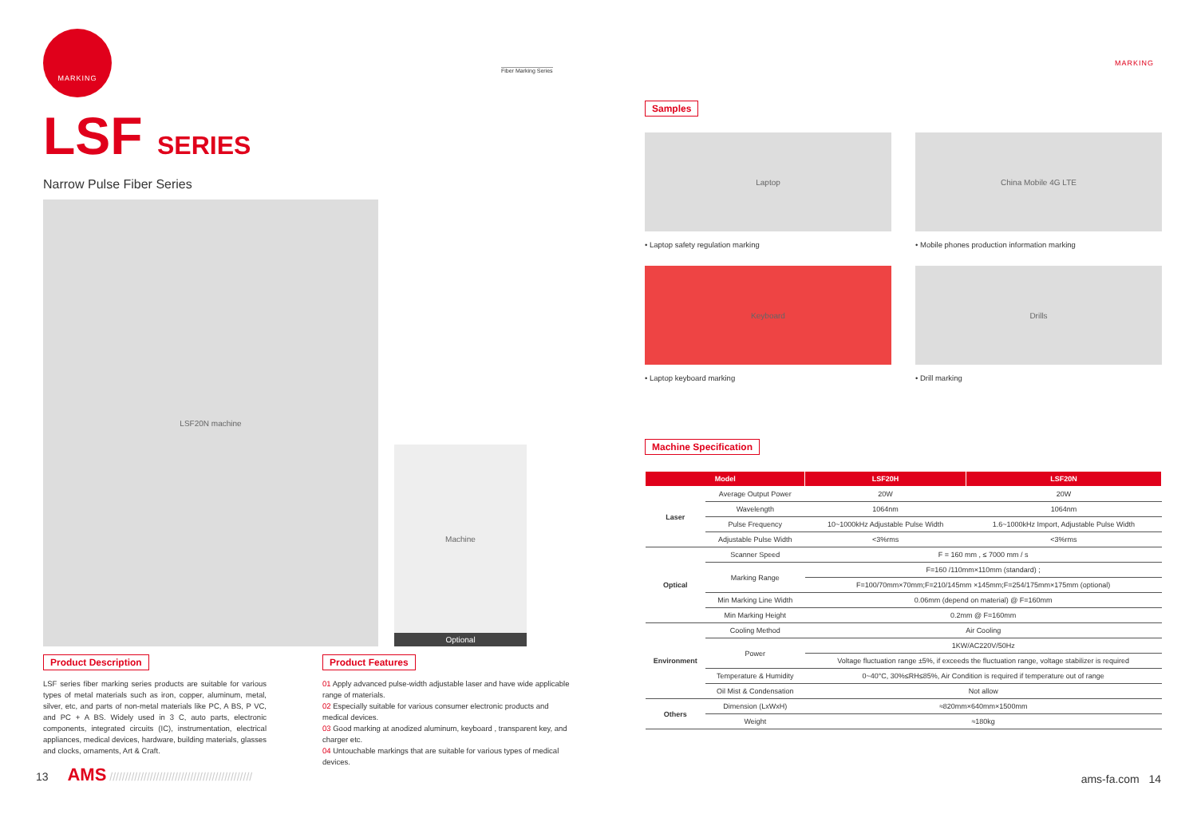MARKING
Fiber Marking Series
LSF SERIES
Narrow Pulse Fiber Series
LSF20N machine
Machine
Optional
Product Description
LSF series fiber marking series products are suitable for various types of metal materials such as iron, copper, aluminum, metal, silver, etc, and parts of non-metal materials like PC, A BS, P VC, and PC + A BS. Widely used in 3 C, auto parts, electronic components, integrated circuits (IC), instrumentation, electrical appliances, medical devices, hardware, building materials, glasses and clocks, ornaments, Art & Craft.
Product Features
01 Apply advanced pulse-width adjustable laser and have wide applicable range of materials.
02 Especially suitable for various consumer electronic products and medical devices.
03 Good marking at anodized aluminum, keyboard , transparent key, and charger etc.
04 Untouchable markings that are suitable for various types of medical devices.
MARKING
Samples
Laptop
• Laptop safety regulation marking
China Mobile 4G LTE
• Mobile phones production information marking
Keyboard
• Laptop keyboard marking
Drills
• Drill marking
Machine Specification
| Model | | LSF20H | LSF20N |
| --- | --- | --- | --- |
| Laser | Average Output Power | 20W | 20W |
| | Wavelength | 1064nm | 1064nm |
| | Pulse Frequency | 10~1000kHz Adjustable Pulse Width | 1.6~1000kHz Import, Adjustable Pulse Width |
| | Adjustable Pulse Width | <3%rms | <3%rms |
| Optical | Scanner Speed | F = 160 mm , ≤ 7000 mm / s | |
| | Marking Range | F=160 /110mm×110mm (standard) ; | |
| | | F=100/70mm×70mm;F=210/145mm ×145mm;F=254/175mm×175mm (optional) | |
| | Min Marking Line Width | 0.06mm (depend on material) @ F=160mm | |
| | Min Marking Height | 0.2mm @ F=160mm | |
| Environment | Cooling Method | Air Cooling | |
| | Power | 1KW/AC220V/50Hz | |
| | | Voltage fluctuation range ±5%, if exceeds the fluctuation range, voltage stabilizer is required | |
| | Temperature & Humidity | 0~40°C, 30%≤RH≤85%, Air Condition is required if temperature out of range | |
| | Oil Mist & Condensation | Not allow | |
| Others | Dimension (LxWxH) | ≈820mm×640mm×1500mm | |
| | Weight | ≈180kg | |
13 AMS //////////////////////////////////////////////
ams-fa.com 14